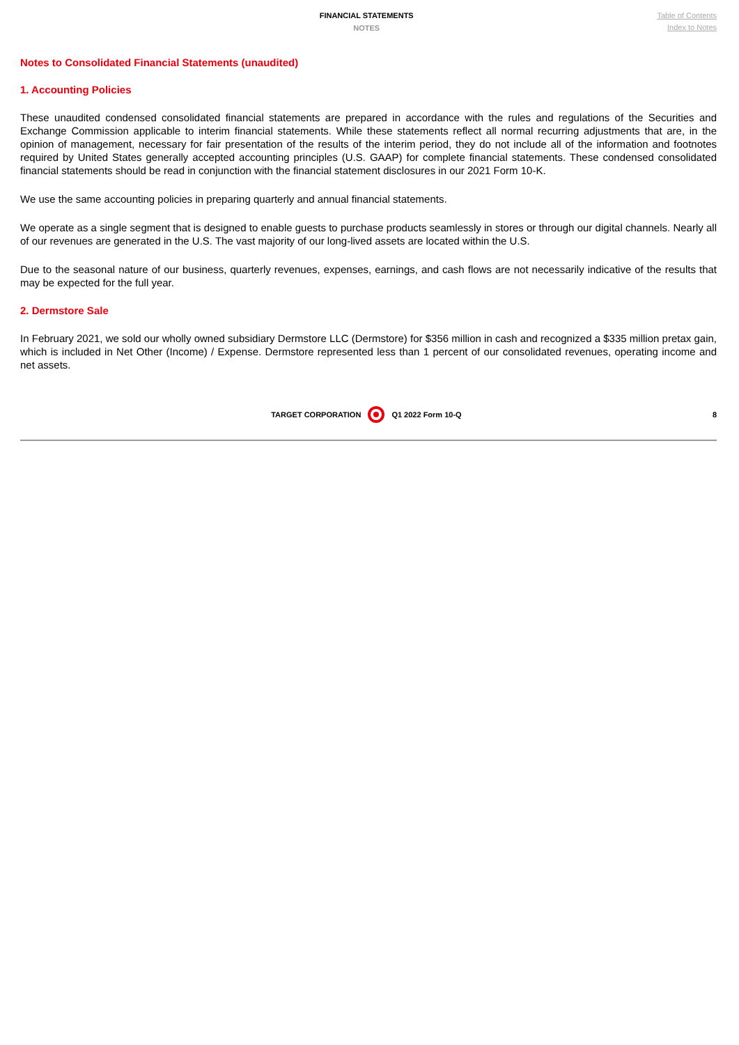FINANCIAL STATEMENTS
NOTES
Table of Contents
Index to Notes
Notes to Consolidated Financial Statements (unaudited)
1. Accounting Policies
These unaudited condensed consolidated financial statements are prepared in accordance with the rules and regulations of the Securities and Exchange Commission applicable to interim financial statements. While these statements reflect all normal recurring adjustments that are, in the opinion of management, necessary for fair presentation of the results of the interim period, they do not include all of the information and footnotes required by United States generally accepted accounting principles (U.S. GAAP) for complete financial statements. These condensed consolidated financial statements should be read in conjunction with the financial statement disclosures in our 2021 Form 10-K.
We use the same accounting policies in preparing quarterly and annual financial statements.
We operate as a single segment that is designed to enable guests to purchase products seamlessly in stores or through our digital channels. Nearly all of our revenues are generated in the U.S. The vast majority of our long-lived assets are located within the U.S.
Due to the seasonal nature of our business, quarterly revenues, expenses, earnings, and cash flows are not necessarily indicative of the results that may be expected for the full year.
2. Dermstore Sale
In February 2021, we sold our wholly owned subsidiary Dermstore LLC (Dermstore) for $356 million in cash and recognized a $335 million pretax gain, which is included in Net Other (Income) / Expense. Dermstore represented less than 1 percent of our consolidated revenues, operating income and net assets.
TARGET CORPORATION Q1 2022 Form 10-Q
8